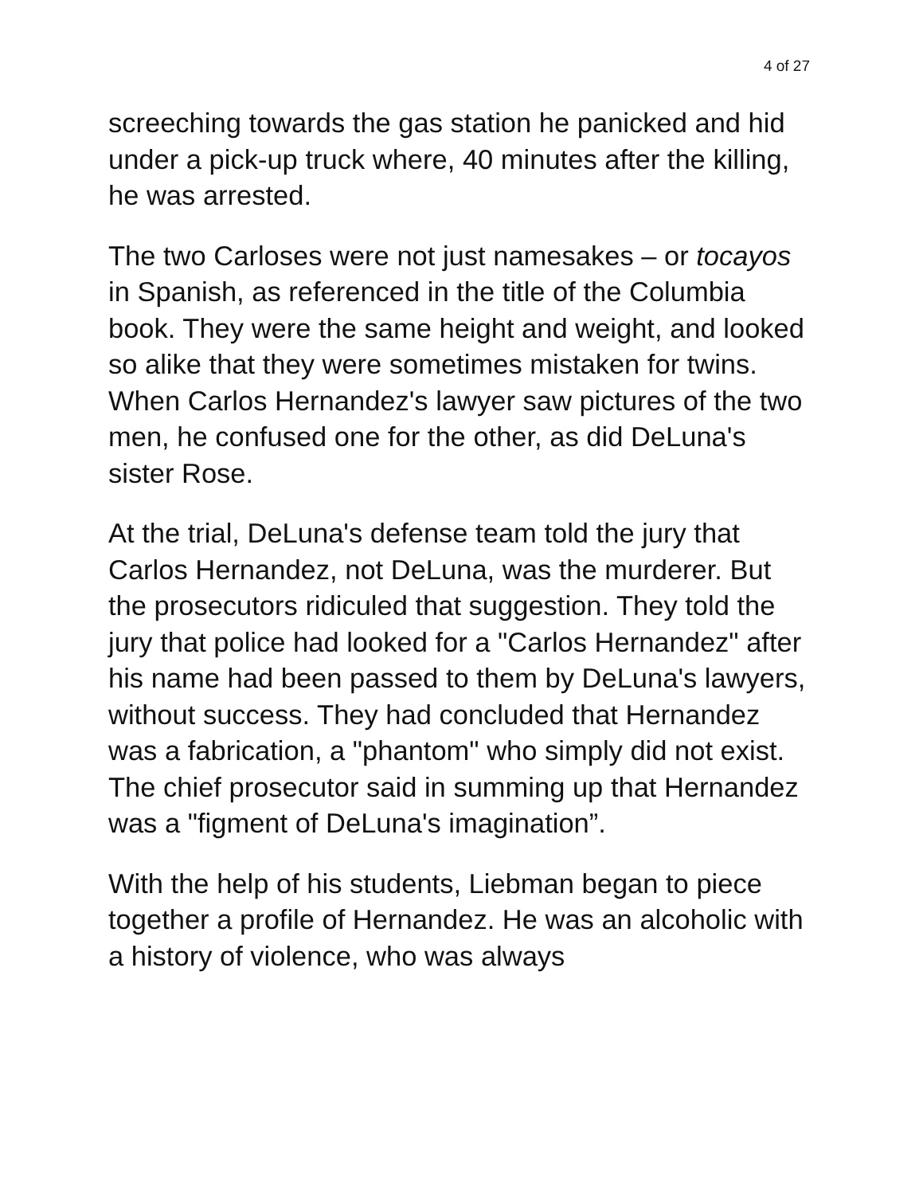4 of 27
screeching towards the gas station he panicked and hid under a pick-up truck where, 40 minutes after the killing, he was arrested.
The two Carloses were not just namesakes – or tocayos in Spanish, as referenced in the title of the Columbia book. They were the same height and weight, and looked so alike that they were sometimes mistaken for twins. When Carlos Hernandez's lawyer saw pictures of the two men, he confused one for the other, as did DeLuna's sister Rose.
At the trial, DeLuna's defense team told the jury that Carlos Hernandez, not DeLuna, was the murderer. But the prosecutors ridiculed that suggestion. They told the jury that police had looked for a "Carlos Hernandez" after his name had been passed to them by DeLuna's lawyers, without success. They had concluded that Hernandez was a fabrication, a "phantom" who simply did not exist. The chief prosecutor said in summing up that Hernandez was a "figment of DeLuna's imagination”.
With the help of his students, Liebman began to piece together a profile of Hernandez. He was an alcoholic with a history of violence, who was always